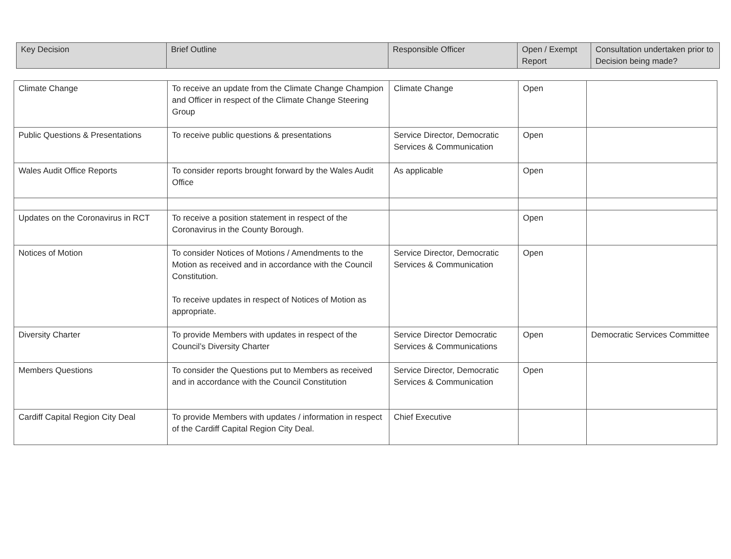| Key Decision | Brief Outline | Responsible Officer | Open / Exempt Report | Consultation undertaken prior to Decision being made? |
| --- | --- | --- | --- | --- |
| Climate Change | To receive an update from the Climate Change Champion and Officer in respect of the Climate Change Steering Group | Climate Change | Open | |
| Public Questions & Presentations | To receive public questions & presentations | Service Director, Democratic Services & Communication | Open | |
| Wales Audit Office Reports | To consider reports brought forward by the Wales Audit Office | As applicable | Open | |
| Updates on the Coronavirus in RCT | To receive a position statement in respect of the Coronavirus in the County Borough. | | Open | |
| Notices of Motion | To consider Notices of Motions / Amendments to the Motion as received and in accordance with the Council Constitution. To receive updates in respect of Notices of Motion as appropriate. | Service Director, Democratic Services & Communication | Open | |
| Diversity Charter | To provide Members with updates in respect of the Council’s Diversity Charter | Service Director Democratic Services & Communications | Open | Democratic Services Committee |
| Members Questions | To consider the Questions put to Members as received and in accordance with the Council Constitution | Service Director, Democratic Services & Communication | Open | |
| Cardiff Capital Region City Deal | To provide Members with updates / information in respect of the Cardiff Capital Region City Deal. | Chief Executive | | |